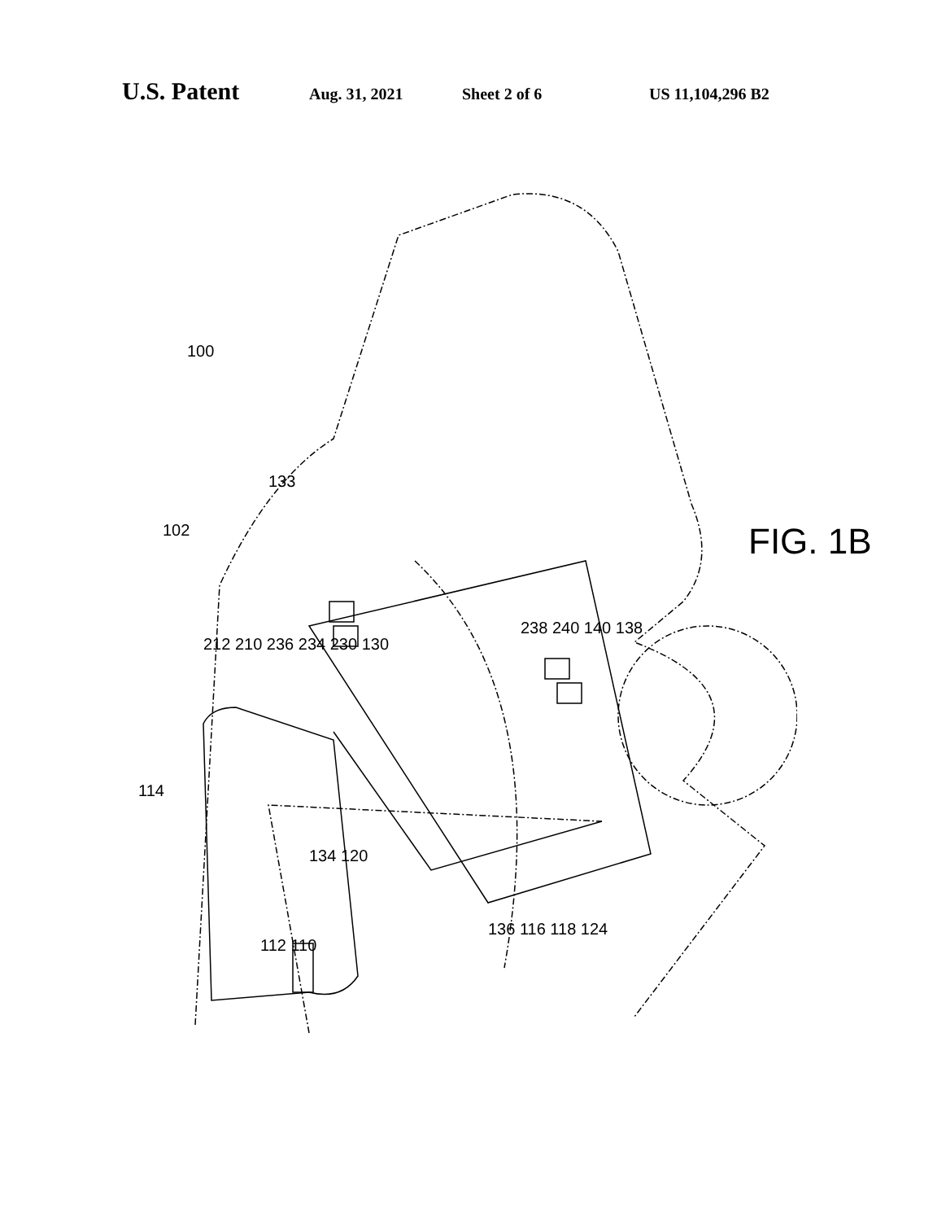U.S. Patent Aug. 31, 2021 Sheet 2 of 6 US 11,104,296 B2
100
102
114
133
212 210 236 234 230 130
238 240 140 138
134 120
112 110
136 116 118 124
FIG. 1B